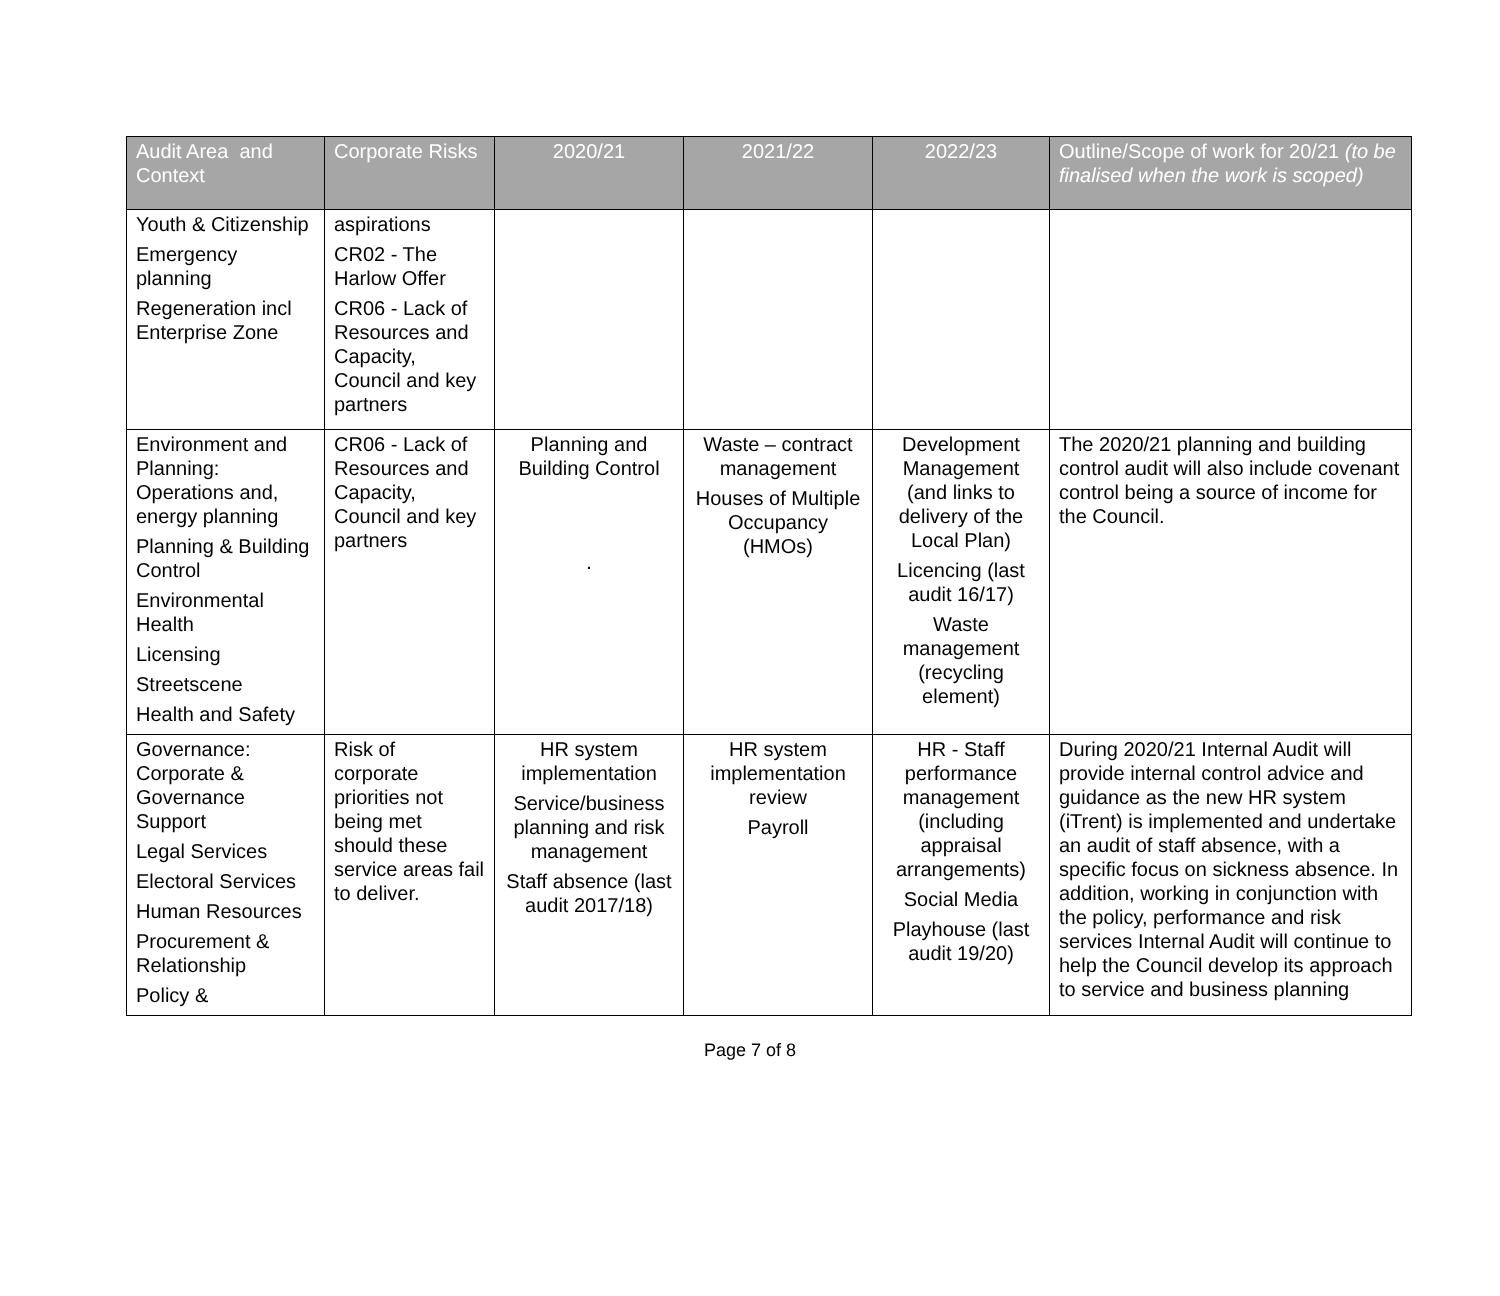| Audit Area and Context | Corporate Risks | 2020/21 | 2021/22 | 2022/23 | Outline/Scope of work for 20/21 (to be finalised when the work is scoped) |
| --- | --- | --- | --- | --- | --- |
| Youth & Citizenship Emergency planning Regeneration incl Enterprise Zone | aspirations CR02 - The Harlow Offer CR06 - Lack of Resources and Capacity, Council and key partners | | | | |
| Environment and Planning: Operations and, energy planning Planning & Building Control Environmental Health Licensing Streetscene Health and Safety | CR06 - Lack of Resources and Capacity, Council and key partners | Planning and Building Control . | Waste – contract management Houses of Multiple Occupancy (HMOs) | Development Management (and links to delivery of the Local Plan) Licencing (last audit 16/17) Waste management (recycling element) | The 2020/21 planning and building control audit will also include covenant control being a source of income for the Council. |
| Governance: Corporate & Governance Support Legal Services Electoral Services Human Resources Procurement & Relationship Policy & | Risk of corporate priorities not being met should these service areas fail to deliver. | HR system implementation Service/business planning and risk management Staff absence (last audit 2017/18) | HR system implementation review Payroll | HR - Staff performance management (including appraisal arrangements) Social Media Playhouse (last audit 19/20) | During 2020/21 Internal Audit will provide internal control advice and guidance as the new HR system (iTrent) is implemented and undertake an audit of staff absence, with a specific focus on sickness absence. In addition, working in conjunction with the policy, performance and risk services Internal Audit will continue to help the Council develop its approach to service and business planning |
Page 7 of 8